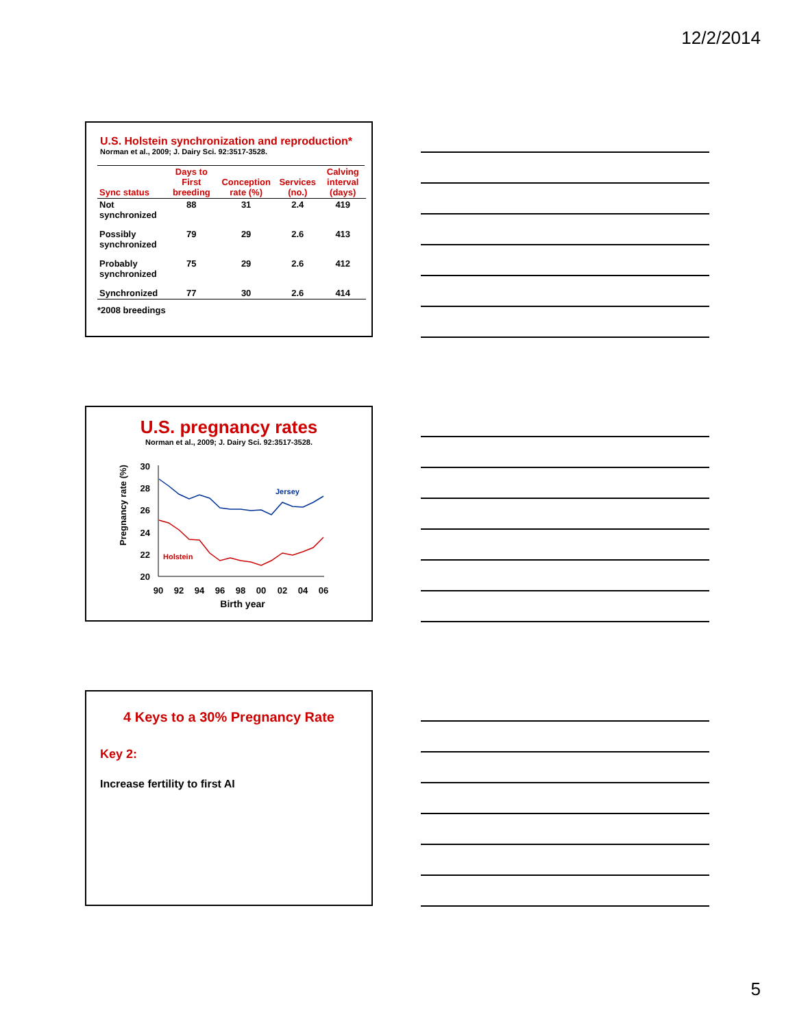12/2/2014
U.S. Holstein synchronization and reproduction*
Norman et al., 2009; J. Dairy Sci. 92:3517-3528.
| Sync status | Days to First breeding | Conception rate (%) | Services (no.) | Calving interval (days) |
| --- | --- | --- | --- | --- |
| Not synchronized | 88 | 31 | 2.4 | 419 |
| Possibly synchronized | 79 | 29 | 2.6 | 413 |
| Probably synchronized | 75 | 29 | 2.6 | 412 |
| Synchronized | 77 | 30 | 2.6 | 414 |
*2008 breedings
U.S. pregnancy rates
Norman et al., 2009; J. Dairy Sci. 92:3517-3528.
Pregnancy rate (%)
30
28
26
24
22
20
90
92
94
96
98
00
02
04
06
Birth year
Jersey
Holstein
4 Keys to a 30% Pregnancy Rate
Key 2:
Increase fertility to first AI
5